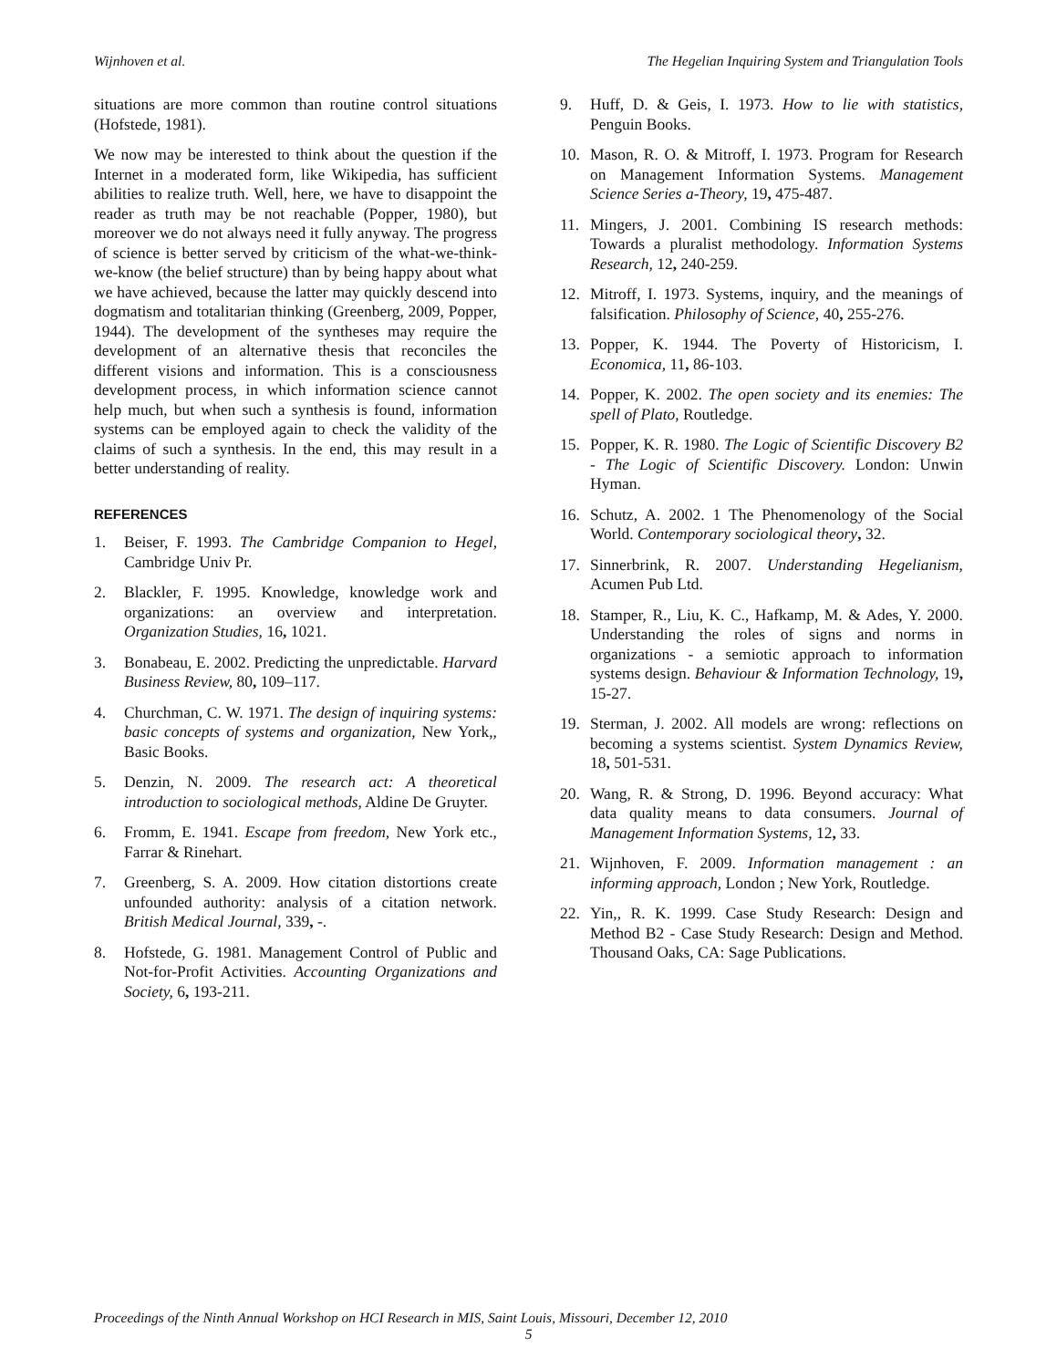Wijnhoven et al. The Hegelian Inquiring System and Triangulation Tools
situations are more common than routine control situations (Hofstede, 1981).
We now may be interested to think about the question if the Internet in a moderated form, like Wikipedia, has sufficient abilities to realize truth. Well, here, we have to disappoint the reader as truth may be not reachable (Popper, 1980), but moreover we do not always need it fully anyway. The progress of science is better served by criticism of the what-we-think-we-know (the belief structure) than by being happy about what we have achieved, because the latter may quickly descend into dogmatism and totalitarian thinking (Greenberg, 2009, Popper, 1944). The development of the syntheses may require the development of an alternative thesis that reconciles the different visions and information. This is a consciousness development process, in which information science cannot help much, but when such a synthesis is found, information systems can be employed again to check the validity of the claims of such a synthesis. In the end, this may result in a better understanding of reality.
REFERENCES
1. Beiser, F. 1993. The Cambridge Companion to Hegel, Cambridge Univ Pr.
2. Blackler, F. 1995. Knowledge, knowledge work and organizations: an overview and interpretation. Organization Studies, 16, 1021.
3. Bonabeau, E. 2002. Predicting the unpredictable. Harvard Business Review, 80, 109–117.
4. Churchman, C. W. 1971. The design of inquiring systems: basic concepts of systems and organization, New York,, Basic Books.
5. Denzin, N. 2009. The research act: A theoretical introduction to sociological methods, Aldine De Gruyter.
6. Fromm, E. 1941. Escape from freedom, New York etc., Farrar & Rinehart.
7. Greenberg, S. A. 2009. How citation distortions create unfounded authority: analysis of a citation network. British Medical Journal, 339, -.
8. Hofstede, G. 1981. Management Control of Public and Not-for-Profit Activities. Accounting Organizations and Society, 6, 193-211.
9. Huff, D. & Geis, I. 1973. How to lie with statistics, Penguin Books.
10. Mason, R. O. & Mitroff, I. 1973. Program for Research on Management Information Systems. Management Science Series a-Theory, 19, 475-487.
11. Mingers, J. 2001. Combining IS research methods: Towards a pluralist methodology. Information Systems Research, 12, 240-259.
12. Mitroff, I. 1973. Systems, inquiry, and the meanings of falsification. Philosophy of Science, 40, 255-276.
13. Popper, K. 1944. The Poverty of Historicism, I. Economica, 11, 86-103.
14. Popper, K. 2002. The open society and its enemies: The spell of Plato, Routledge.
15. Popper, K. R. 1980. The Logic of Scientific Discovery B2 - The Logic of Scientific Discovery. London: Unwin Hyman.
16. Schutz, A. 2002. 1 The Phenomenology of the Social World. Contemporary sociological theory, 32.
17. Sinnerbrink, R. 2007. Understanding Hegelianism, Acumen Pub Ltd.
18. Stamper, R., Liu, K. C., Hafkamp, M. & Ades, Y. 2000. Understanding the roles of signs and norms in organizations - a semiotic approach to information systems design. Behaviour & Information Technology, 19, 15-27.
19. Sterman, J. 2002. All models are wrong: reflections on becoming a systems scientist. System Dynamics Review, 18, 501-531.
20. Wang, R. & Strong, D. 1996. Beyond accuracy: What data quality means to data consumers. Journal of Management Information Systems, 12, 33.
21. Wijnhoven, F. 2009. Information management : an informing approach, London ; New York, Routledge.
22. Yin,, R. K. 1999. Case Study Research: Design and Method B2 - Case Study Research: Design and Method. Thousand Oaks, CA: Sage Publications.
Proceedings of the Ninth Annual Workshop on HCI Research in MIS, Saint Louis, Missouri, December 12, 2010
5